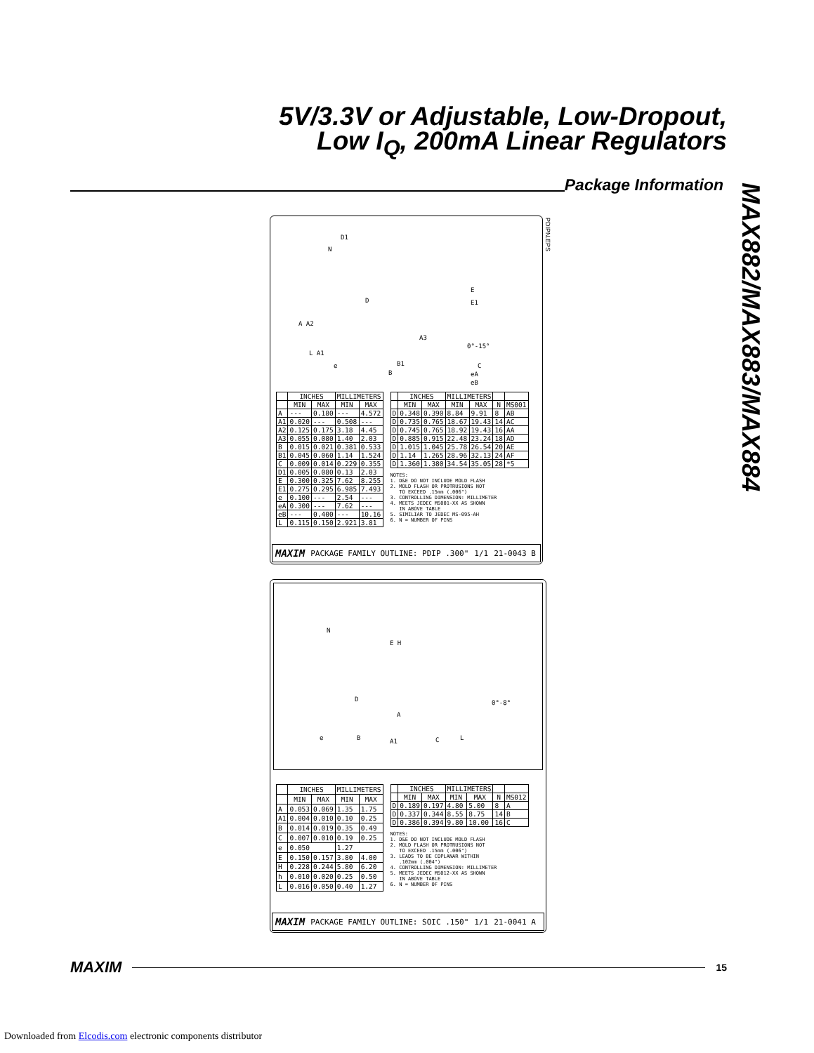5V/3.3V or Adjustable, Low-Dropout,
Low I<sub>Q</sub>, 200mA Linear Regulators
Package Information
MAX882/MAX883/MAX884
D1
N
D
E
E1
A A2
A3
0°-15°
L A1
e B1
B
C
eA
eB
PDIPN.EPS
| | INCHES | | MILLIMETERS | |
| --- | --- | --- | --- | --- |
| | MIN | MAX | MIN | MAX |
| A | --- | 0.180 | --- | 4.572 |
| A1 | 0.020 | --- | 0.508 | --- |
| A2 | 0.125 | 0.175 | 3.18 | 4.45 |
| A3 | 0.055 | 0.080 | 1.40 | 2.03 |
| B | 0.015 | 0.021 | 0.381 | 0.533 |
| B1 | 0.045 | 0.060 | 1.14 | 1.524 |
| C | 0.009 | 0.014 | 0.229 | 0.355 |
| D1 | 0.005 | 0.080 | 0.13 | 2.03 |
| E | 0.300 | 0.325 | 7.62 | 8.255 |
| E1 | 0.275 | 0.295 | 6.985 | 7.493 |
| e | 0.100 | --- | 2.54 | --- |
| eA | 0.300 | --- | 7.62 | --- |
| eB | --- | 0.400 | --- | 10.16 |
| L | 0.115 | 0.150 | 2.921 | 3.81 |
| | INCHES | | MILLIMETERS | | | |
| --- | --- | --- | --- | --- | --- | --- |
| | MIN | MAX | MIN | MAX | N | MS001 |
| D | 0.348 | 0.390 | 8.84 | 9.91 | 8 | AB |
| D | 0.735 | 0.765 | 18.67 | 19.43 | 14 | AC |
| D | 0.745 | 0.765 | 18.92 | 19.43 | 16 | AA |
| D | 0.885 | 0.915 | 22.48 | 23.24 | 18 | AD |
| D | 1.015 | 1.045 | 25.78 | 26.54 | 20 | AE |
| D | 1.14 | 1.265 | 28.96 | 32.13 | 24 | AF |
| D | 1.360 | 1.380 | 34.54 | 35.05 | 28 | *5 |
NOTES:
1. D&E DO NOT INCLUDE MOLD FLASH
2. MOLD FLASH OR PROTRUSIONS NOT
   TO EXCEED .15mm (.006")
3. CONTROLLING DIMENSION: MILLIMETER
4. MEETS JEDEC MS001-XX AS SHOWN
   IN ABOVE TABLE
5. SIMILIAR TO JEDEC MS-095-AH
6. N = NUMBER OF PINS
MAXIM PACKAGE FAMILY OUTLINE: PDIP .300" 1/1 21-0043 B
N
E H
D
A
0°-8°
e B A1 C L
| | INCHES | | MILLIMETERS | |
| --- | --- | --- | --- | --- |
| | MIN | MAX | MIN | MAX |
| A | 0.053 | 0.069 | 1.35 | 1.75 |
| A1 | 0.004 | 0.010 | 0.10 | 0.25 |
| B | 0.014 | 0.019 | 0.35 | 0.49 |
| C | 0.007 | 0.010 | 0.19 | 0.25 |
| e | 0.050 | | 1.27 | |
| E | 0.150 | 0.157 | 3.80 | 4.00 |
| H | 0.228 | 0.244 | 5.80 | 6.20 |
| h | 0.010 | 0.020 | 0.25 | 0.50 |
| L | 0.016 | 0.050 | 0.40 | 1.27 |
| | INCHES | | MILLIMETERS | | | |
| --- | --- | --- | --- | --- | --- | --- |
| | MIN | MAX | MIN | MAX | N | MS012 |
| D | 0.189 | 0.197 | 4.80 | 5.00 | 8 | A |
| D | 0.337 | 0.344 | 8.55 | 8.75 | 14 | B |
| D | 0.386 | 0.394 | 9.80 | 10.00 | 16 | C |
NOTES:
1. D&E DO NOT INCLUDE MOLD FLASH
2. MOLD FLASH OR PROTRUSIONS NOT
   TO EXCEED .15mm (.006")
3. LEADS TO BE COPLANAR WITHIN
   .102mm (.004")
4. CONTROLLING DIMENSION: MILLIMETER
5. MEETS JEDEC MS012-XX AS SHOWN
   IN ABOVE TABLE
6. N = NUMBER OF PINS
MAXIM PACKAGE FAMILY OUTLINE: SOIC .150" 1/1 21-0041 A
MAXIM 15
Downloaded from Elcodis.com electronic components distributor